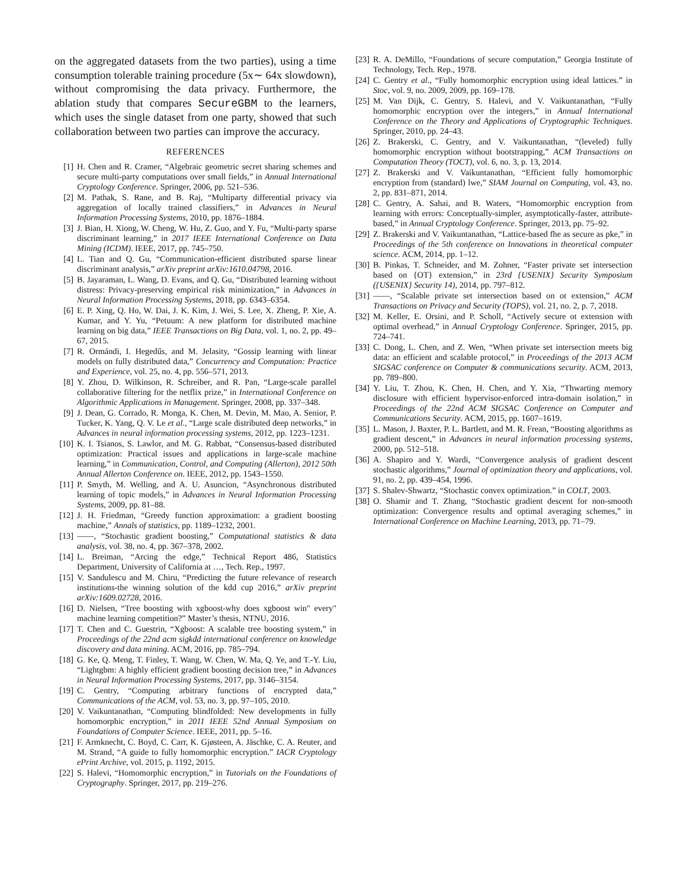on the aggregated datasets from the two parties), using a time consumption tolerable training procedure (5x∼ 64x slowdown), without compromising the data privacy. Furthermore, the ablation study that compares SecureGBM to the learners, which uses the single dataset from one party, showed that such collaboration between two parties can improve the accuracy.
REFERENCES
[1] H. Chen and R. Cramer, “Algebraic geometric secret sharing schemes and secure multi-party computations over small fields,” in Annual International Cryptology Conference. Springer, 2006, pp. 521–536.
[2] M. Pathak, S. Rane, and B. Raj, “Multiparty differential privacy via aggregation of locally trained classifiers,” in Advances in Neural Information Processing Systems, 2010, pp. 1876–1884.
[3] J. Bian, H. Xiong, W. Cheng, W. Hu, Z. Guo, and Y. Fu, “Multi-party sparse discriminant learning,” in 2017 IEEE International Conference on Data Mining (ICDM). IEEE, 2017, pp. 745–750.
[4] L. Tian and Q. Gu, “Communication-efficient distributed sparse linear discriminant analysis,” arXiv preprint arXiv:1610.04798, 2016.
[5] B. Jayaraman, L. Wang, D. Evans, and Q. Gu, “Distributed learning without distress: Privacy-preserving empirical risk minimization,” in Advances in Neural Information Processing Systems, 2018, pp. 6343–6354.
[6] E. P. Xing, Q. Ho, W. Dai, J. K. Kim, J. Wei, S. Lee, X. Zheng, P. Xie, A. Kumar, and Y. Yu, “Petuum: A new platform for distributed machine learning on big data,” IEEE Transactions on Big Data, vol. 1, no. 2, pp. 49–67, 2015.
[7] R. Ormándi, I. Hegedűs, and M. Jelasity, “Gossip learning with linear models on fully distributed data,” Concurrency and Computation: Practice and Experience, vol. 25, no. 4, pp. 556–571, 2013.
[8] Y. Zhou, D. Wilkinson, R. Schreiber, and R. Pan, “Large-scale parallel collaborative filtering for the netflix prize,” in International Conference on Algorithmic Applications in Management. Springer, 2008, pp. 337–348.
[9] J. Dean, G. Corrado, R. Monga, K. Chen, M. Devin, M. Mao, A. Senior, P. Tucker, K. Yang, Q. V. Le et al., “Large scale distributed deep networks,” in Advances in neural information processing systems, 2012, pp. 1223–1231.
[10] K. I. Tsianos, S. Lawlor, and M. G. Rabbat, “Consensus-based distributed optimization: Practical issues and applications in large-scale machine learning,” in Communication, Control, and Computing (Allerton), 2012 50th Annual Allerton Conference on. IEEE, 2012, pp. 1543–1550.
[11] P. Smyth, M. Welling, and A. U. Asuncion, “Asynchronous distributed learning of topic models,” in Advances in Neural Information Processing Systems, 2009, pp. 81–88.
[12] J. H. Friedman, “Greedy function approximation: a gradient boosting machine,” Annals of statistics, pp. 1189–1232, 2001.
[13] ——, “Stochastic gradient boosting,” Computational statistics & data analysis, vol. 38, no. 4, pp. 367–378, 2002.
[14] L. Breiman, “Arcing the edge,” Technical Report 486, Statistics Department, University of California at …, Tech. Rep., 1997.
[15] V. Sandulescu and M. Chiru, “Predicting the future relevance of research institutions-the winning solution of the kdd cup 2016,” arXiv preprint arXiv:1609.02728, 2016.
[16] D. Nielsen, “Tree boosting with xgboost-why does xgboost win" every" machine learning competition?” Master’s thesis, NTNU, 2016.
[17] T. Chen and C. Guestrin, “Xgboost: A scalable tree boosting system,” in Proceedings of the 22nd acm sigkdd international conference on knowledge discovery and data mining. ACM, 2016, pp. 785–794.
[18] G. Ke, Q. Meng, T. Finley, T. Wang, W. Chen, W. Ma, Q. Ye, and T.-Y. Liu, “Lightgbm: A highly efficient gradient boosting decision tree,” in Advances in Neural Information Processing Systems, 2017, pp. 3146–3154.
[19] C. Gentry, “Computing arbitrary functions of encrypted data,” Communications of the ACM, vol. 53, no. 3, pp. 97–105, 2010.
[20] V. Vaikuntanathan, “Computing blindfolded: New developments in fully homomorphic encryption,” in 2011 IEEE 52nd Annual Symposium on Foundations of Computer Science. IEEE, 2011, pp. 5–16.
[21] F. Armknecht, C. Boyd, C. Carr, K. Gjøsteen, A. Jäschke, C. A. Reuter, and M. Strand, “A guide to fully homomorphic encryption.” IACR Cryptology ePrint Archive, vol. 2015, p. 1192, 2015.
[22] S. Halevi, “Homomorphic encryption,” in Tutorials on the Foundations of Cryptography. Springer, 2017, pp. 219–276.
[23] R. A. DeMillo, “Foundations of secure computation,” Georgia Institute of Technology, Tech. Rep., 1978.
[24] C. Gentry et al., “Fully homomorphic encryption using ideal lattices.” in Stoc, vol. 9, no. 2009, 2009, pp. 169–178.
[25] M. Van Dijk, C. Gentry, S. Halevi, and V. Vaikuntanathan, “Fully homomorphic encryption over the integers,” in Annual International Conference on the Theory and Applications of Cryptographic Techniques. Springer, 2010, pp. 24–43.
[26] Z. Brakerski, C. Gentry, and V. Vaikuntanathan, “(leveled) fully homomorphic encryption without bootstrapping,” ACM Transactions on Computation Theory (TOCT), vol. 6, no. 3, p. 13, 2014.
[27] Z. Brakerski and V. Vaikuntanathan, “Efficient fully homomorphic encryption from (standard) lwe,” SIAM Journal on Computing, vol. 43, no. 2, pp. 831–871, 2014.
[28] C. Gentry, A. Sahai, and B. Waters, “Homomorphic encryption from learning with errors: Conceptually-simpler, asymptotically-faster, attribute-based,” in Annual Cryptology Conference. Springer, 2013, pp. 75–92.
[29] Z. Brakerski and V. Vaikuntanathan, “Lattice-based fhe as secure as pke,” in Proceedings of the 5th conference on Innovations in theoretical computer science. ACM, 2014, pp. 1–12.
[30] B. Pinkas, T. Schneider, and M. Zohner, “Faster private set intersection based on {OT} extension,” in 23rd {USENIX} Security Symposium ({USENIX} Security 14), 2014, pp. 797–812.
[31] ——, “Scalable private set intersection based on ot extension,” ACM Transactions on Privacy and Security (TOPS), vol. 21, no. 2, p. 7, 2018.
[32] M. Keller, E. Orsini, and P. Scholl, “Actively secure ot extension with optimal overhead,” in Annual Cryptology Conference. Springer, 2015, pp. 724–741.
[33] C. Dong, L. Chen, and Z. Wen, “When private set intersection meets big data: an efficient and scalable protocol,” in Proceedings of the 2013 ACM SIGSAC conference on Computer & communications security. ACM, 2013, pp. 789–800.
[34] Y. Liu, T. Zhou, K. Chen, H. Chen, and Y. Xia, “Thwarting memory disclosure with efficient hypervisor-enforced intra-domain isolation,” in Proceedings of the 22nd ACM SIGSAC Conference on Computer and Communications Security. ACM, 2015, pp. 1607–1619.
[35] L. Mason, J. Baxter, P. L. Bartlett, and M. R. Frean, “Boosting algorithms as gradient descent,” in Advances in neural information processing systems, 2000, pp. 512–518.
[36] A. Shapiro and Y. Wardi, “Convergence analysis of gradient descent stochastic algorithms,” Journal of optimization theory and applications, vol. 91, no. 2, pp. 439–454, 1996.
[37] S. Shalev-Shwartz, “Stochastic convex optimization.” in COLT, 2003.
[38] O. Shamir and T. Zhang, “Stochastic gradient descent for non-smooth optimization: Convergence results and optimal averaging schemes,” in International Conference on Machine Learning, 2013, pp. 71–79.